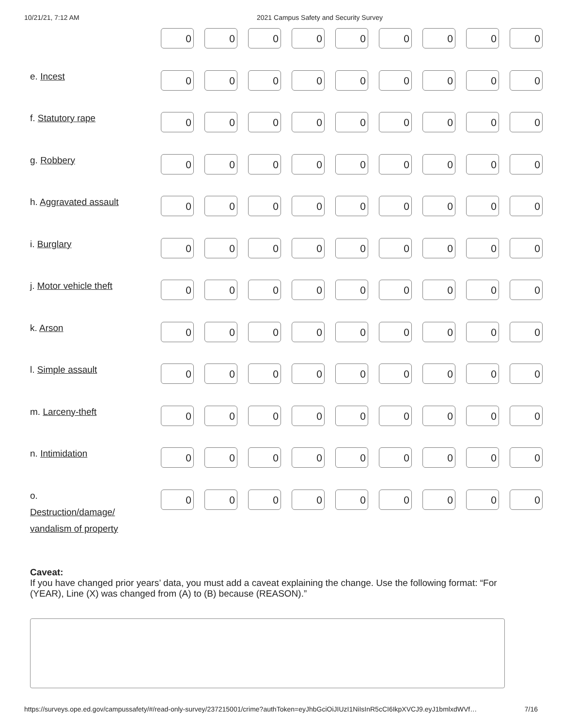10/21/21, 7:12 AM 2021 Campus Safety and Security Survey
| | 0 | 0 | 0 | 0 | 0 | 0 | 0 | 0 | 0 |
| e. Incest | 0 | 0 | 0 | 0 | 0 | 0 | 0 | 0 | 0 |
| f. Statutory rape | 0 | 0 | 0 | 0 | 0 | 0 | 0 | 0 | 0 |
| g. Robbery | 0 | 0 | 0 | 0 | 0 | 0 | 0 | 0 | 0 |
| h. Aggravated assault | 0 | 0 | 0 | 0 | 0 | 0 | 0 | 0 | 0 |
| i. Burglary | 0 | 0 | 0 | 0 | 0 | 0 | 0 | 0 | 0 |
| j. Motor vehicle theft | 0 | 0 | 0 | 0 | 0 | 0 | 0 | 0 | 0 |
| k. Arson | 0 | 0 | 0 | 0 | 0 | 0 | 0 | 0 | 0 |
| l. Simple assault | 0 | 0 | 0 | 0 | 0 | 0 | 0 | 0 | 0 |
| m. Larceny-theft | 0 | 0 | 0 | 0 | 0 | 0 | 0 | 0 | 0 |
| n. Intimidation | 0 | 0 | 0 | 0 | 0 | 0 | 0 | 0 | 0 |
| o. Destruction/damage/ vandalism of property | 0 | 0 | 0 | 0 | 0 | 0 | 0 | 0 | 0 |
Caveat:
If you have changed prior years’ data, you must add a caveat explaining the change. Use the following format: “For (YEAR), Line (X) was changed from (A) to (B) because (REASON).”
https://surveys.ope.ed.gov/campussafety/#/read-only-survey/237215001/crime?authToken=eyJhbGciOiJIUzI1NiIsInR5cCI6IkpXVCJ9.eyJ1bmlxdWVf… 7/16